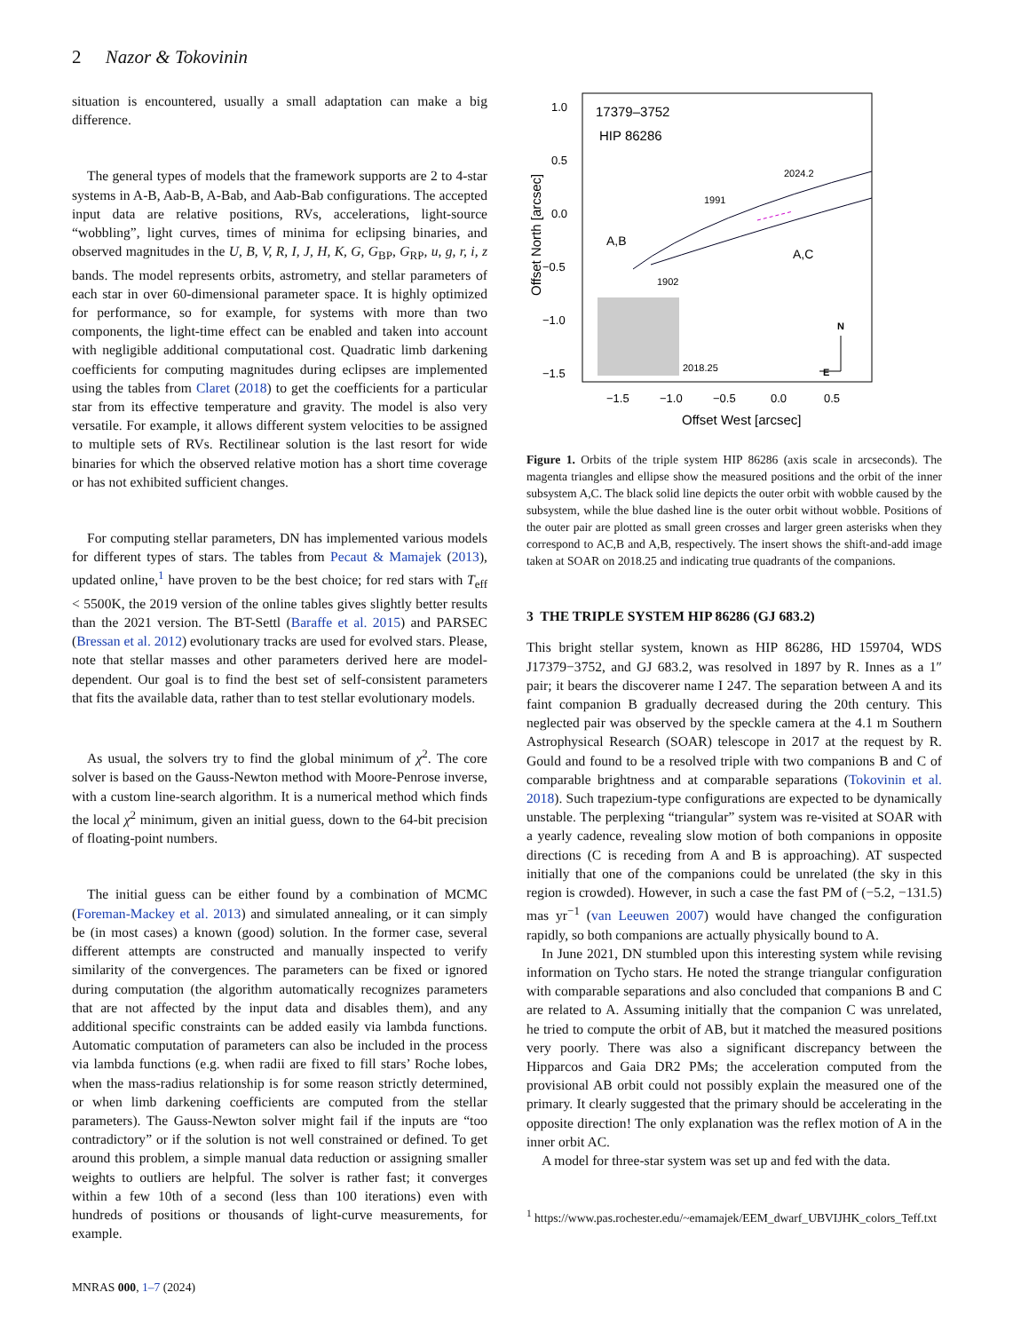2 Nazor & Tokovinin
situation is encountered, usually a small adaptation can make a big difference.
The general types of models that the framework supports are 2 to 4-star systems in A-B, Aab-B, A-Bab, and Aab-Bab configurations. The accepted input data are relative positions, RVs, accelerations, light-source “wobbling”, light curves, times of minima for eclipsing binaries, and observed magnitudes in the U, B, V, R, I, J, H, K, G, G<sub>BP</sub>, G<sub>RP</sub>, u, g, r, i, z bands. The model represents orbits, astrometry, and stellar parameters of each star in over 60-dimensional parameter space. It is highly optimized for performance, so for example, for systems with more than two components, the light-time effect can be enabled and taken into account with negligible additional computational cost. Quadratic limb darkening coefficients for computing magnitudes during eclipses are implemented using the tables from Claret (2018) to get the coefficients for a particular star from its effective temperature and gravity. The model is also very versatile. For example, it allows different system velocities to be assigned to multiple sets of RVs. Rectilinear solution is the last resort for wide binaries for which the observed relative motion has a short time coverage or has not exhibited sufficient changes.
For computing stellar parameters, DN has implemented various models for different types of stars. The tables from Pecaut & Mamajek (2013), updated online,<sup>1</sup> have proven to be the best choice; for red stars with T<sub>eff</sub> < 5500K, the 2019 version of the online tables gives slightly better results than the 2021 version. The BT-Settl (Baraffe et al. 2015) and PARSEC (Bressan et al. 2012) evolutionary tracks are used for evolved stars. Please, note that stellar masses and other parameters derived here are model-dependent. Our goal is to find the best set of self-consistent parameters that fits the available data, rather than to test stellar evolutionary models.
As usual, the solvers try to find the global minimum of χ<sup>2</sup>. The core solver is based on the Gauss-Newton method with Moore-Penrose inverse, with a custom line-search algorithm. It is a numerical method which finds the local χ<sup>2</sup> minimum, given an initial guess, down to the 64-bit precision of floating-point numbers.
The initial guess can be either found by a combination of MCMC (Foreman-Mackey et al. 2013) and simulated annealing, or it can simply be (in most cases) a known (good) solution. In the former case, several different attempts are constructed and manually inspected to verify similarity of the convergences. The parameters can be fixed or ignored during computation (the algorithm automatically recognizes parameters that are not affected by the input data and disables them), and any additional specific constraints can be added easily via lambda functions. Automatic computation of parameters can also be included in the process via lambda functions (e.g. when radii are fixed to fill stars’ Roche lobes, when the mass-radius relationship is for some reason strictly determined, or when limb darkening coefficients are computed from the stellar parameters). The Gauss-Newton solver might fail if the inputs are “too contradictory” or if the solution is not well constrained or defined. To get around this problem, a simple manual data reduction or assigning smaller weights to outliers are helpful. The solver is rather fast; it converges within a few 10th of a second (less than 100 iterations) even with hundreds of positions or thousands of light-curve measurements, for example.
1.0
0.5
0.0
−0.5
−1.0
−1.5
−1.5
−1.0
−0.5
0.0
0.5
Offset West [arcsec]
Offset North [arcsec]
17379–3752
HIP 86286
2024.2
1991
A,B
A,C
1902
2018.25
N
E
Figure 1. Orbits of the triple system HIP 86286 (axis scale in arcseconds). The magenta triangles and ellipse show the measured positions and the orbit of the inner subsystem A,C. The black solid line depicts the outer orbit with wobble caused by the subsystem, while the blue dashed line is the outer orbit without wobble. Positions of the outer pair are plotted as small green crosses and larger green asterisks when they correspond to AC,B and A,B, respectively. The insert shows the shift-and-add image taken at SOAR on 2018.25 and indicating true quadrants of the companions.
3 THE TRIPLE SYSTEM HIP 86286 (GJ 683.2)
This bright stellar system, known as HIP 86286, HD 159704, WDS J17379−3752, and GJ 683.2, was resolved in 1897 by R. Innes as a 1″ pair; it bears the discoverer name I 247. The separation between A and its faint companion B gradually decreased during the 20th century. This neglected pair was observed by the speckle camera at the 4.1 m Southern Astrophysical Research (SOAR) telescope in 2017 at the request by R. Gould and found to be a resolved triple with two companions B and C of comparable brightness and at comparable separations (Tokovinin et al. 2018). Such trapezium-type configurations are expected to be dynamically unstable. The perplexing “triangular” system was re-visited at SOAR with a yearly cadence, revealing slow motion of both companions in opposite directions (C is receding from A and B is approaching). AT suspected initially that one of the companions could be unrelated (the sky in this region is crowded). However, in such a case the fast PM of (−5.2, −131.5) mas yr<sup>−1</sup> (van Leeuwen 2007) would have changed the configuration rapidly, so both companions are actually physically bound to A.
In June 2021, DN stumbled upon this interesting system while revising information on Tycho stars. He noted the strange triangular configuration with comparable separations and also concluded that companions B and C are related to A. Assuming initially that the companion C was unrelated, he tried to compute the orbit of AB, but it matched the measured positions very poorly. There was also a significant discrepancy between the Hipparcos and Gaia DR2 PMs; the acceleration computed from the provisional AB orbit could not possibly explain the measured one of the primary. It clearly suggested that the primary should be accelerating in the opposite direction! The only explanation was the reflex motion of A in the inner orbit AC.
A model for three-star system was set up and fed with the data.
<sup>1</sup> https://www.pas.rochester.edu/~emamajek/EEM_dwarf_UBVIJHK_colors_Teff.txt
MNRAS 000, 1–7 (2024)